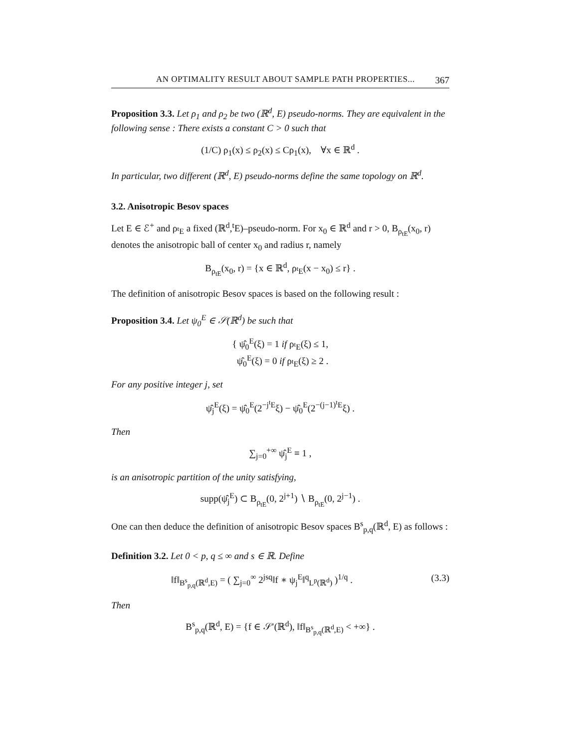AN OPTIMALITY RESULT ABOUT SAMPLE PATH PROPERTIES... 367
Proposition 3.3. Let ρ<sub>1</sub> and ρ<sub>2</sub> be two (ℝ<sup>d</sup>, E) pseudo-norms. They are equivalent in the following sense : There exists a constant C > 0 such that
(1/C) ρ<sub>1</sub>(x) ≤ ρ<sub>2</sub>(x) ≤ Cρ<sub>1</sub>(x), ∀x ∈ ℝ<sup>d</sup> .
In particular, two different (ℝ<sup>d</sup>, E) pseudo-norms define the same topology on ℝ<sup>d</sup>.
3.2. Anisotropic Besov spaces
Let E ∈ ℰ<sup>+</sup> and ρ<sub><sup>t</sup>E</sub> a fixed (ℝ<sup>d</sup>,<sup>t</sup>E)–pseudo-norm. For x<sub>0</sub> ∈ ℝ<sup>d</sup> and r > 0, B<sub>ρ<sub>tE</sub></sub>(x<sub>0</sub>, r) denotes the anisotropic ball of center x<sub>0</sub> and radius r, namely
B<sub>ρ<sub>tE</sub></sub>(x<sub>0</sub>, r) = {x ∈ ℝ<sup>d</sup>, ρ<sub><sup>t</sup>E</sub>(x − x<sub>0</sub>) ≤ r} .
The definition of anisotropic Besov spaces is based on the following result :
Proposition 3.4. Let ψ<sub>0</sub><sup>E</sup> ∈ 𝒮(ℝ<sup>d</sup>) be such that
{ ψ̂<sub>0</sub><sup>E</sup>(ξ) = 1 if ρ<sub><sup>t</sup>E</sub>(ξ) ≤ 1,
ψ̂<sub>0</sub><sup>E</sup>(ξ) = 0 if ρ<sub><sup>t</sup>E</sub>(ξ) ≥ 2 .
For any positive integer j, set
ψ̂<sub>j</sub><sup>E</sup>(ξ) = ψ̂<sub>0</sub><sup>E</sup>(2<sup>−j<sup>t</sup>E</sup>ξ) − ψ̂<sub>0</sub><sup>E</sup>(2<sup>−(j−1)<sup>t</sup>E</sup>ξ) .
Then
∑<sub>j=0</sub><sup>+∞</sup> ψ̂<sub>j</sub><sup>E</sup> ≡ 1 ,
is an anisotropic partition of the unity satisfying,
supp(ψ̂<sub>j</sub><sup>E</sup>) ⊂ B<sub>ρ<sub>tE</sub></sub>(0, 2<sup>j+1</sup>) ∖ B<sub>ρ<sub>tE</sub></sub>(0, 2<sup>j−1</sup>) .
One can then deduce the definition of anisotropic Besov spaces B<sup>s</sup><sub>p,q</sub>(ℝ<sup>d</sup>, E) as follows :
Definition 3.2. Let 0 < p, q ≤ ∞ and s ∈ ℝ. Define
‖f‖<sub>B<sup>s</sup><sub>p,q</sub>(ℝ<sup>d</sup>,E)</sub> = ( ∑<sub>j=0</sub><sup>∞</sup> 2<sup>jsq</sup>‖f ∗ ψ<sub>j</sub><sup>E</sup>‖<sup>q</sup><sub>L<sup>p</sup>(ℝ<sup>d</sup>)</sub> )<sup>1/q</sup> . (3.3)
Then
B<sup>s</sup><sub>p,q</sub>(ℝ<sup>d</sup>, E) = {f ∈ 𝒮′(ℝ<sup>d</sup>), ‖f‖<sub>B<sup>s</sup><sub>p,q</sub>(ℝ<sup>d</sup>,E)</sub> < +∞} .